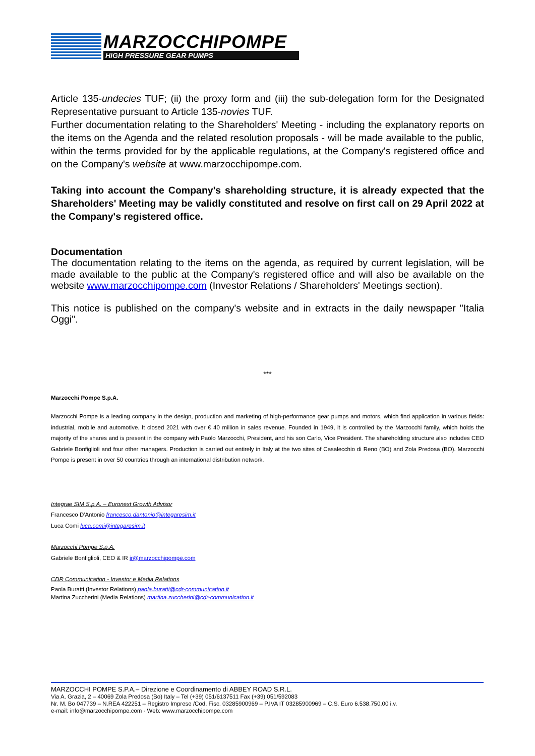MARZOCCHIPOMPE
HIGH PRESSURE GEAR PUMPS
Article 135-undecies TUF; (ii) the proxy form and (iii) the sub-delegation form for the Designated Representative pursuant to Article 135-novies TUF.
Further documentation relating to the Shareholders' Meeting - including the explanatory reports on the items on the Agenda and the related resolution proposals - will be made available to the public, within the terms provided for by the applicable regulations, at the Company's registered office and on the Company's website at www.marzocchipompe.com.
Taking into account the Company's shareholding structure, it is already expected that the Shareholders' Meeting may be validly constituted and resolve on first call on 29 April 2022 at the Company's registered office.
Documentation
The documentation relating to the items on the agenda, as required by current legislation, will be made available to the public at the Company's registered office and will also be available on the website www.marzocchipompe.com (Investor Relations / Shareholders' Meetings section).
This notice is published on the company's website and in extracts in the daily newspaper "Italia Oggi".
***
Marzocchi Pompe S.p.A.
Marzocchi Pompe is a leading company in the design, production and marketing of high-performance gear pumps and motors, which find application in various fields: industrial, mobile and automotive. It closed 2021 with over € 40 million in sales revenue. Founded in 1949, it is controlled by the Marzocchi family, which holds the majority of the shares and is present in the company with Paolo Marzocchi, President, and his son Carlo, Vice President. The shareholding structure also includes CEO Gabriele Bonfiglioli and four other managers. Production is carried out entirely in Italy at the two sites of Casalecchio di Reno (BO) and Zola Predosa (BO). Marzocchi Pompe is present in over 50 countries through an international distribution network.
Integrae SIM S.p.A. – Euronext Growth Advisor
Francesco D'Antonio francesco.dantonio@integaresim.it
Luca Comi luca.comi@integaresim.it
Marzocchi Pompe S.p.A.
Gabriele Bonfiglioli, CEO & IR ir@marzocchipompe.com
CDR Communication - Investor e Media Relations
Paola Buratti (Investor Relations) paola.buratti@cdr-communication.it
Martina Zuccherini (Media Relations) martina.zuccherini@cdr-communication.it
MARZOCCHI POMPE S.P.A.– Direzione e Coordinamento di ABBEY ROAD S.R.L.
Via A. Grazia, 2 – 40069 Zola Predosa (Bo) Italy – Tel (+39) 051/6137511 Fax (+39) 051/592083
Nr. M. Bo 047739 – N.REA 422251 – Registro Imprese /Cod. Fisc. 03285900969 – P.IVA IT 03285900969 – C.S. Euro 6.538.750,00 i.v.
e-mail: info@marzocchipompe.com - Web: www.marzocchipompe.com